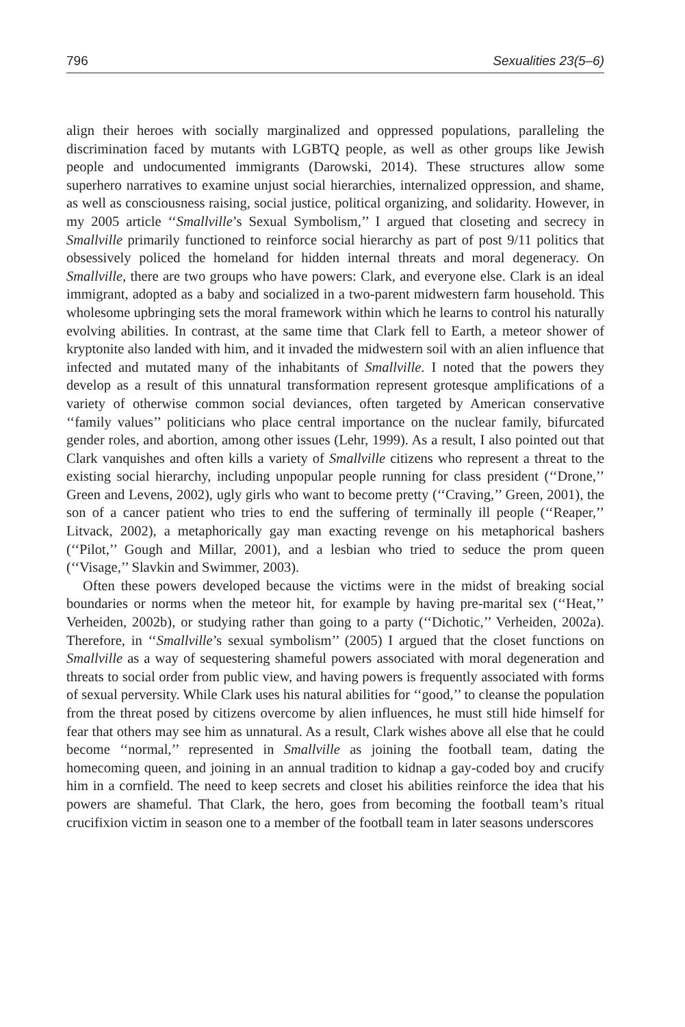796 Sexualities 23(5–6)
align their heroes with socially marginalized and oppressed populations, paralleling the discrimination faced by mutants with LGBTQ people, as well as other groups like Jewish people and undocumented immigrants (Darowski, 2014). These structures allow some superhero narratives to examine unjust social hierarchies, internalized oppression, and shame, as well as consciousness raising, social justice, political organizing, and solidarity. However, in my 2005 article ‘‘Smallville’s Sexual Symbolism,’’ I argued that closeting and secrecy in Smallville primarily functioned to reinforce social hierarchy as part of post 9/11 politics that obsessively policed the homeland for hidden internal threats and moral degeneracy. On Smallville, there are two groups who have powers: Clark, and everyone else. Clark is an ideal immigrant, adopted as a baby and socialized in a two-parent midwestern farm household. This wholesome upbringing sets the moral framework within which he learns to control his naturally evolving abilities. In contrast, at the same time that Clark fell to Earth, a meteor shower of kryptonite also landed with him, and it invaded the midwestern soil with an alien influence that infected and mutated many of the inhabitants of Smallville. I noted that the powers they develop as a result of this unnatural transformation represent grotesque amplifications of a variety of otherwise common social deviances, often targeted by American conservative ‘‘family values’’ politicians who place central importance on the nuclear family, bifurcated gender roles, and abortion, among other issues (Lehr, 1999). As a result, I also pointed out that Clark vanquishes and often kills a variety of Smallville citizens who represent a threat to the existing social hierarchy, including unpopular people running for class president (‘‘Drone,’’ Green and Levens, 2002), ugly girls who want to become pretty (‘‘Craving,’’ Green, 2001), the son of a cancer patient who tries to end the suffering of terminally ill people (‘‘Reaper,’’ Litvack, 2002), a metaphorically gay man exacting revenge on his metaphorical bashers (‘‘Pilot,’’ Gough and Millar, 2001), and a lesbian who tried to seduce the prom queen (‘‘Visage,’’ Slavkin and Swimmer, 2003).
Often these powers developed because the victims were in the midst of breaking social boundaries or norms when the meteor hit, for example by having pre-marital sex (‘‘Heat,’’ Verheiden, 2002b), or studying rather than going to a party (‘‘Dichotic,’’ Verheiden, 2002a). Therefore, in ‘‘Smallville’s sexual symbolism’’ (2005) I argued that the closet functions on Smallville as a way of sequestering shameful powers associated with moral degeneration and threats to social order from public view, and having powers is frequently associated with forms of sexual perversity. While Clark uses his natural abilities for ‘‘good,’’ to cleanse the population from the threat posed by citizens overcome by alien influences, he must still hide himself for fear that others may see him as unnatural. As a result, Clark wishes above all else that he could become ‘‘normal,’’ represented in Smallville as joining the football team, dating the homecoming queen, and joining in an annual tradition to kidnap a gay-coded boy and crucify him in a cornfield. The need to keep secrets and closet his abilities reinforce the idea that his powers are shameful. That Clark, the hero, goes from becoming the football team’s ritual crucifixion victim in season one to a member of the football team in later seasons underscores